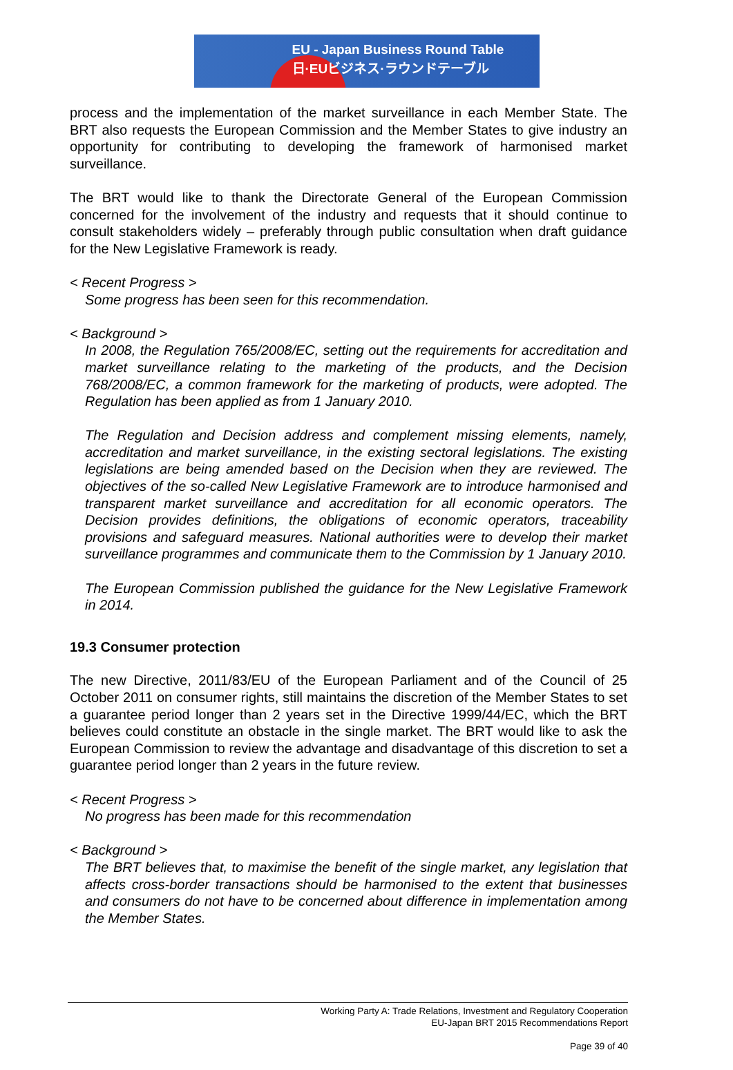EU - Japan Business Round Table
日·EUビジネス·ラウンドテーブル
process and the implementation of the market surveillance in each Member State. The BRT also requests the European Commission and the Member States to give industry an opportunity for contributing to developing the framework of harmonised market surveillance.
The BRT would like to thank the Directorate General of the European Commission concerned for the involvement of the industry and requests that it should continue to consult stakeholders widely – preferably through public consultation when draft guidance for the New Legislative Framework is ready.
< Recent Progress >
Some progress has been seen for this recommendation.
< Background >
In 2008, the Regulation 765/2008/EC, setting out the requirements for accreditation and market surveillance relating to the marketing of the products, and the Decision 768/2008/EC, a common framework for the marketing of products, were adopted. The Regulation has been applied as from 1 January 2010.
The Regulation and Decision address and complement missing elements, namely, accreditation and market surveillance, in the existing sectoral legislations. The existing legislations are being amended based on the Decision when they are reviewed. The objectives of the so-called New Legislative Framework are to introduce harmonised and transparent market surveillance and accreditation for all economic operators. The Decision provides definitions, the obligations of economic operators, traceability provisions and safeguard measures. National authorities were to develop their market surveillance programmes and communicate them to the Commission by 1 January 2010.
The European Commission published the guidance for the New Legislative Framework in 2014.
19.3 Consumer protection
The new Directive, 2011/83/EU of the European Parliament and of the Council of 25 October 2011 on consumer rights, still maintains the discretion of the Member States to set a guarantee period longer than 2 years set in the Directive 1999/44/EC, which the BRT believes could constitute an obstacle in the single market. The BRT would like to ask the European Commission to review the advantage and disadvantage of this discretion to set a guarantee period longer than 2 years in the future review.
< Recent Progress >
No progress has been made for this recommendation
< Background >
The BRT believes that, to maximise the benefit of the single market, any legislation that affects cross-border transactions should be harmonised to the extent that businesses and consumers do not have to be concerned about difference in implementation among the Member States.
Working Party A: Trade Relations, Investment and Regulatory Cooperation
EU-Japan BRT 2015 Recommendations Report
Page 39 of 40